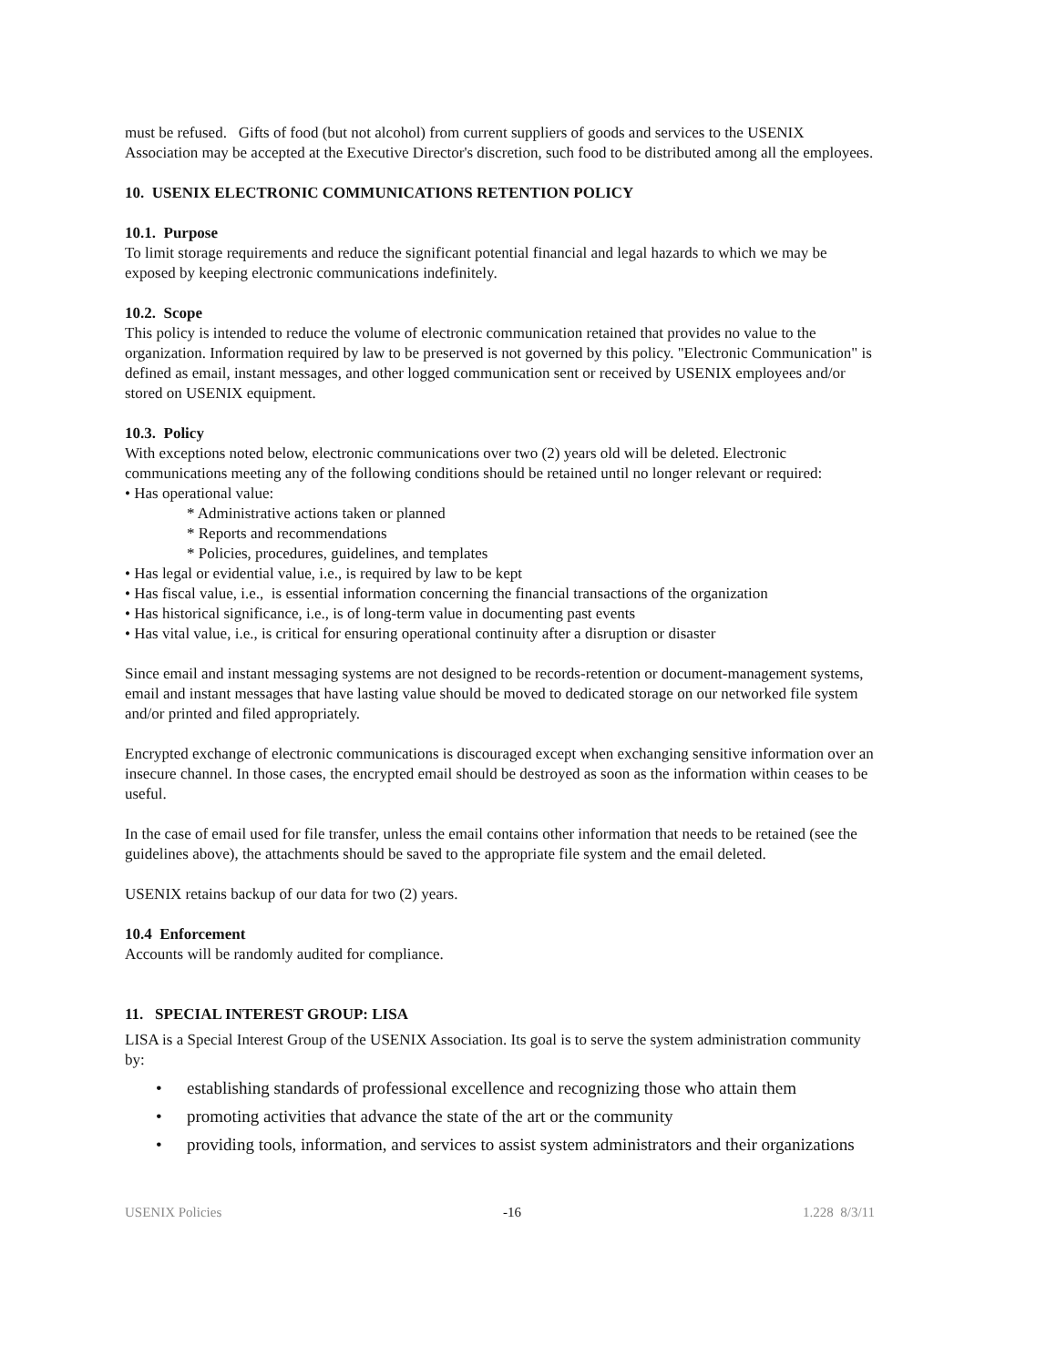must be refused. Gifts of food (but not alcohol) from current suppliers of goods and services to the USENIX Association may be accepted at the Executive Director's discretion, such food to be distributed among all the employees.
10. USENIX ELECTRONIC COMMUNICATIONS RETENTION POLICY
10.1. Purpose
To limit storage requirements and reduce the significant potential financial and legal hazards to which we may be exposed by keeping electronic communications indefinitely.
10.2. Scope
This policy is intended to reduce the volume of electronic communication retained that provides no value to the organization. Information required by law to be preserved is not governed by this policy. "Electronic Communication" is defined as email, instant messages, and other logged communication sent or received by USENIX employees and/or stored on USENIX equipment.
10.3. Policy
With exceptions noted below, electronic communications over two (2) years old will be deleted. Electronic communications meeting any of the following conditions should be retained until no longer relevant or required:
• Has operational value:
* Administrative actions taken or planned
* Reports and recommendations
* Policies, procedures, guidelines, and templates
• Has legal or evidential value, i.e., is required by law to be kept
• Has fiscal value, i.e., is essential information concerning the financial transactions of the organization
• Has historical significance, i.e., is of long-term value in documenting past events
• Has vital value, i.e., is critical for ensuring operational continuity after a disruption or disaster
Since email and instant messaging systems are not designed to be records-retention or document-management systems, email and instant messages that have lasting value should be moved to dedicated storage on our networked file system and/or printed and filed appropriately.
Encrypted exchange of electronic communications is discouraged except when exchanging sensitive information over an insecure channel. In those cases, the encrypted email should be destroyed as soon as the information within ceases to be useful.
In the case of email used for file transfer, unless the email contains other information that needs to be retained (see the guidelines above), the attachments should be saved to the appropriate file system and the email deleted.
USENIX retains backup of our data for two (2) years.
10.4 Enforcement
Accounts will be randomly audited for compliance.
11. SPECIAL INTEREST GROUP: LISA
LISA is a Special Interest Group of the USENIX Association. Its goal is to serve the system administration community by:
• establishing standards of professional excellence and recognizing those who attain them
• promoting activities that advance the state of the art or the community
• providing tools, information, and services to assist system administrators and their organizations
USENIX Policies -16 1.228 8/3/11